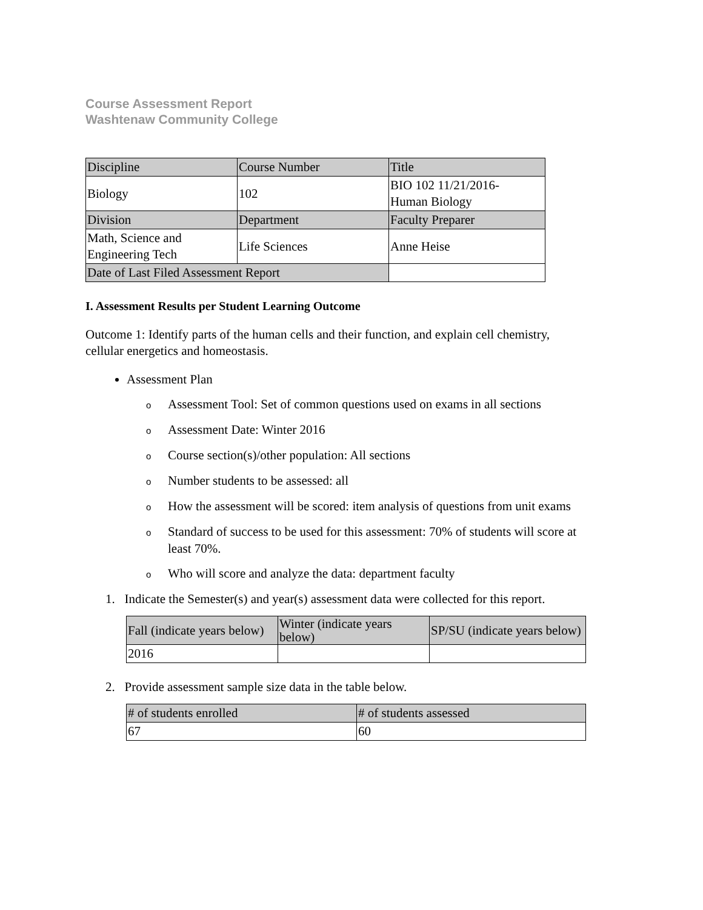Course Assessment Report
Washtenaw Community College
| Discipline | Course Number | Title |
| Biology | 102 | BIO 102 11/21/2016- Human Biology |
| Division | Department | Faculty Preparer |
| Math, Science and Engineering Tech | Life Sciences | Anne Heise |
| Date of Last Filed Assessment Report | | |
I. Assessment Results per Student Learning Outcome
Outcome 1: Identify parts of the human cells and their function, and explain cell chemistry, cellular energetics and homeostasis.
Assessment Plan
o Assessment Tool: Set of common questions used on exams in all sections
o Assessment Date: Winter 2016
o Course section(s)/other population: All sections
o Number students to be assessed: all
o How the assessment will be scored: item analysis of questions from unit exams
o Standard of success to be used for this assessment: 70% of students will score at least 70%.
o Who will score and analyze the data: department faculty
1. Indicate the Semester(s) and year(s) assessment data were collected for this report.
| Fall (indicate years below) | Winter (indicate years below) | SP/SU (indicate years below) |
| 2016 | | |
2. Provide assessment sample size data in the table below.
| # of students enrolled | # of students assessed |
| 67 | 60 |